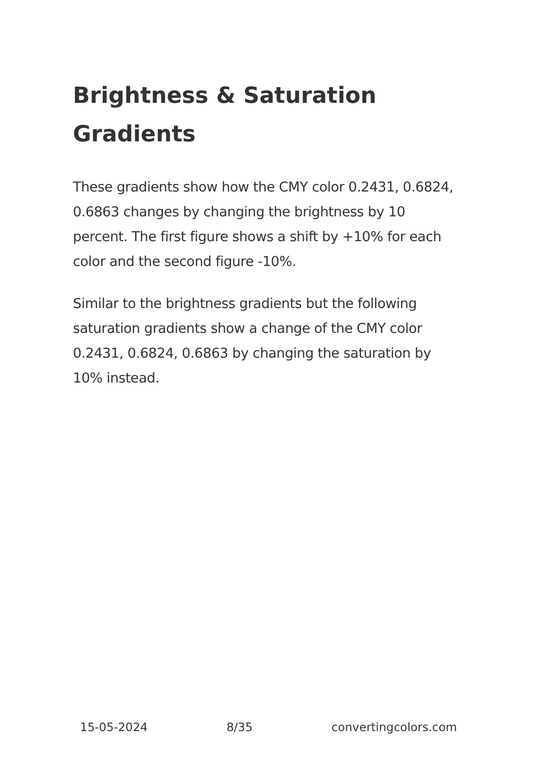Brightness & Saturation Gradients
These gradients show how the CMY color 0.2431, 0.6824, 0.6863 changes by changing the brightness by 10 percent. The first figure shows a shift by +10% for each color and the second figure -10%.
Similar to the brightness gradients but the following saturation gradients show a change of the CMY color 0.2431, 0.6824, 0.6863 by changing the saturation by 10% instead.
15-05-2024 8/35 convertingcolors.com